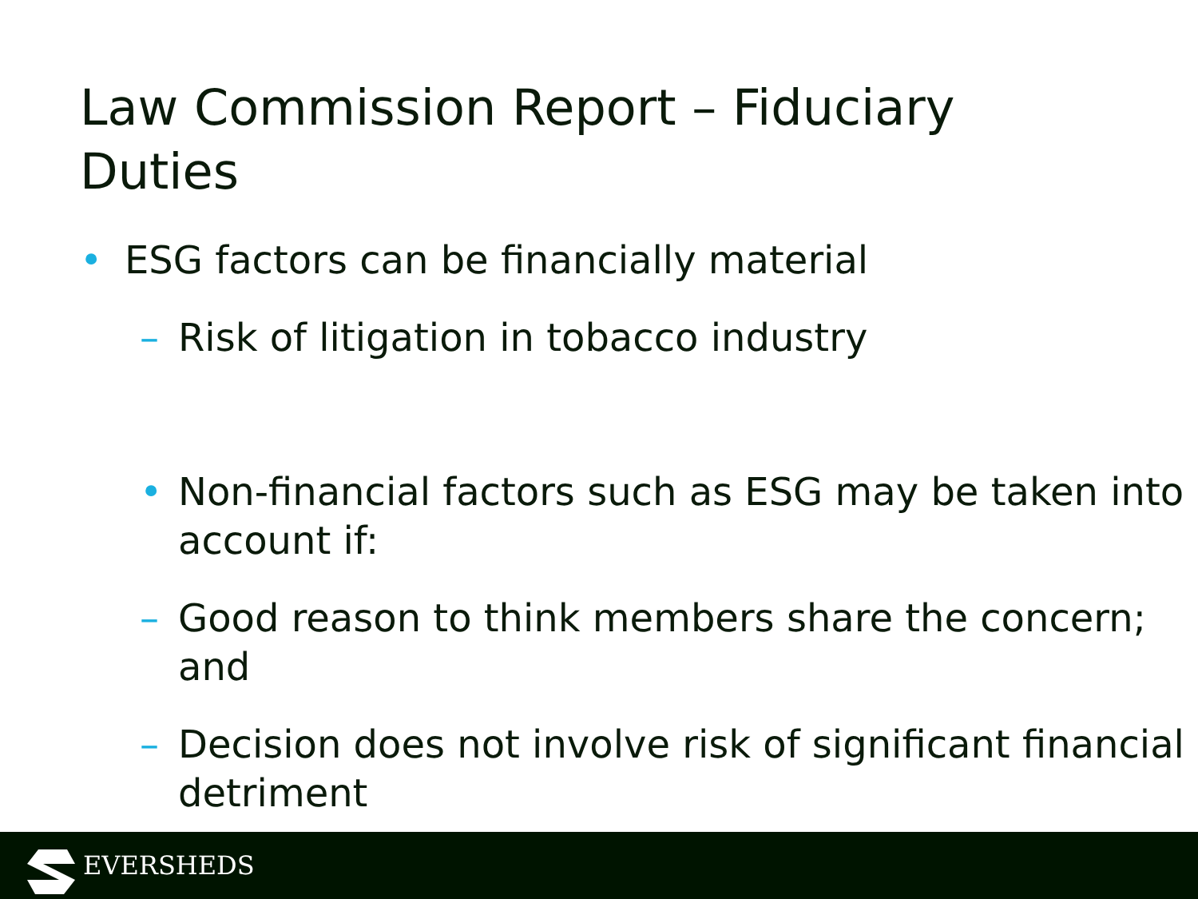Law Commission Report – Fiduciary Duties
• ESG factors can be financially material
– Risk of litigation in tobacco industry
• Non-financial factors such as ESG may be taken into account if:
– Good reason to think members share the concern; and
– Decision does not involve risk of significant financial detriment
EVERSHEDS